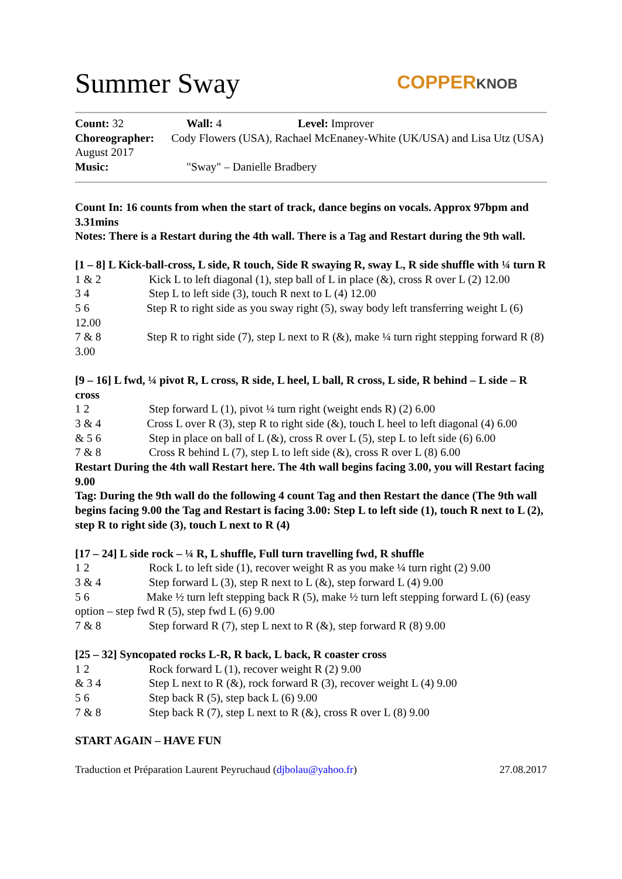Summer Sway COPPERKNOB
Count: 32 Wall: 4 Level: Improver
Choreographer: Cody Flowers (USA), Rachael McEnaney-White (UK/USA) and Lisa Utz (USA) August 2017
Music: "Sway" – Danielle Bradbery
Count In: 16 counts from when the start of track, dance begins on vocals. Approx 97bpm and 3.31mins
Notes: There is a Restart during the 4th wall. There is a Tag and Restart during the 9th wall.
[1 – 8] L Kick-ball-cross, L side, R touch, Side R swaying R, sway L, R side shuffle with ¼ turn R
1 & 2 Kick L to left diagonal (1), step ball of L in place (&), cross R over L (2) 12.00
3 4 Step L to left side (3), touch R next to L (4) 12.00
5 6 Step R to right side as you sway right (5), sway body left transferring weight L (6) 12.00
7 & 8 Step R to right side (7), step L next to R (&), make ¼ turn right stepping forward R (8) 3.00
[9 – 16] L fwd, ¼ pivot R, L cross, R side, L heel, L ball, R cross, L side, R behind – L side – R cross
1 2 Step forward L (1), pivot ¼ turn right (weight ends R) (2) 6.00
3 & 4 Cross L over R (3), step R to right side (&), touch L heel to left diagonal (4) 6.00
& 5 6 Step in place on ball of L (&), cross R over L (5), step L to left side (6) 6.00
7 & 8 Cross R behind L (7), step L to left side (&), cross R over L (8) 6.00
Restart During the 4th wall Restart here. The 4th wall begins facing 3.00, you will Restart facing 9.00
Tag: During the 9th wall do the following 4 count Tag and then Restart the dance (The 9th wall begins facing 9.00 the Tag and Restart is facing 3.00: Step L to left side (1), touch R next to L (2), step R to right side (3), touch L next to R (4)
[17 – 24] L side rock – ¼ R, L shuffle, Full turn travelling fwd, R shuffle
1 2 Rock L to left side (1), recover weight R as you make ¼ turn right (2) 9.00
3 & 4 Step forward L (3), step R next to L (&), step forward L (4) 9.00
5 6 Make ½ turn left stepping back R (5), make ½ turn left stepping forward L (6) (easy option – step fwd R (5), step fwd L (6) 9.00
7 & 8 Step forward R (7), step L next to R (&), step forward R (8) 9.00
[25 – 32] Syncopated rocks L-R, R back, L back, R coaster cross
1 2 Rock forward L (1), recover weight R (2) 9.00
& 3 4 Step L next to R (&), rock forward R (3), recover weight L (4) 9.00
5 6 Step back R (5), step back L (6) 9.00
7 & 8 Step back R (7), step L next to R (&), cross R over L (8) 9.00
START AGAIN – HAVE FUN
Traduction et Préparation Laurent Peyruchaud (djbolau@yahoo.fr) 27.08.2017